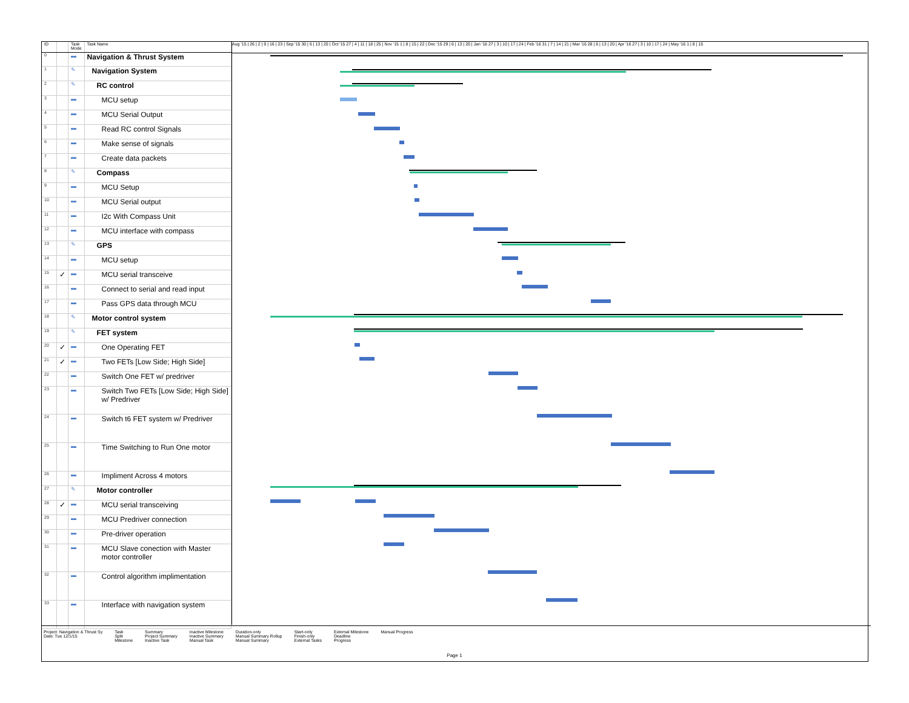| ID | | Task Mode | Task Name |
| --- | --- | --- | --- |
| 0 | | ▬ | Navigation & Thrust System |
| 1 | | ✎ | Navigation System |
| 2 | | ✎ | RC control |
| 3 | | ▬ | MCU setup |
| 4 | | ▬ | MCU Serial Output |
| 5 | | ▬ | Read RC control Signals |
| 6 | | ▬ | Make sense of signals |
| 7 | | ▬ | Create data packets |
| 8 | | ✎ | Compass |
| 9 | | ▬ | MCU Setup |
| 10 | | ▬ | MCU Serial output |
| 11 | | ▬ | I2c With Compass Unit |
| 12 | | ▬ | MCU interface with compass |
| 13 | | ✎ | GPS |
| 14 | | ▬ | MCU setup |
| 15 | ✓ | ▬ | MCU serial transceive |
| 16 | | ▬ | Connect to serial and read input |
| 17 | | ▬ | Pass GPS data through MCU |
| 18 | | ✎ | Motor control system |
| 19 | | ✎ | FET system |
| 20 | ✓ | ▬ | One Operating FET |
| 21 | ✓ | ▬ | Two FETs [Low Side; High Side] |
| 22 | | ▬ | Switch One FET w/ predriver |
| 23 | | ▬ | Switch Two FETs [Low Side; High Side] w/ Predriver |
| 24 | | ▬ | Switch t6 FET system w/ Predriver |
| 25 | | ▬ | Time Switching to Run One motor |
| 26 | | ▬ | Impliment Across 4 motors |
| 27 | | ✎ | Motor controller |
| 28 | ✓ | ▬ | MCU serial transceiving |
| 29 | | ▬ | MCU Predriver connection |
| 30 | | ▬ | Pre-driver operation |
| 31 | | ▬ | MCU Slave conection with Master motor controller |
| 32 | | ▬ | Control algorithm implimentation |
| 33 | | ▬ | Interface with navigation system |
Aug '15 | 26 | 2 | 9 | 16 | 23 | Sep '15 30 | 6 | 13 | 20 | Oct '15 27 | 4 | 11 | 18 | 25 | Nov '15 1 | 8 | 15 | 22 | Dec '15 29 | 6 | 13 | 20 | Jan '16 27 | 3 | 10 | 17 | 24 | Feb '16 31 | 7 | 14 | 21 | Mar '16 28 | 6 | 13 | 20 | Apr '16 27 | 3 | 10 | 17 | 24 | May '16 1 | 8 | 15
Project: Navigation & Thrust Sy
Date: Tue 12/1/15
Task
Split
Milestone
Summary
Project Summary
Inactive Task
Inactive Milestone
Inactive Summary
Manual Task
Duration-only
Manual Summary Rollup
Manual Summary
Start-only
Finish-only
External Tasks
External Milestone
Deadline
Progress
Manual Progress
Page 1